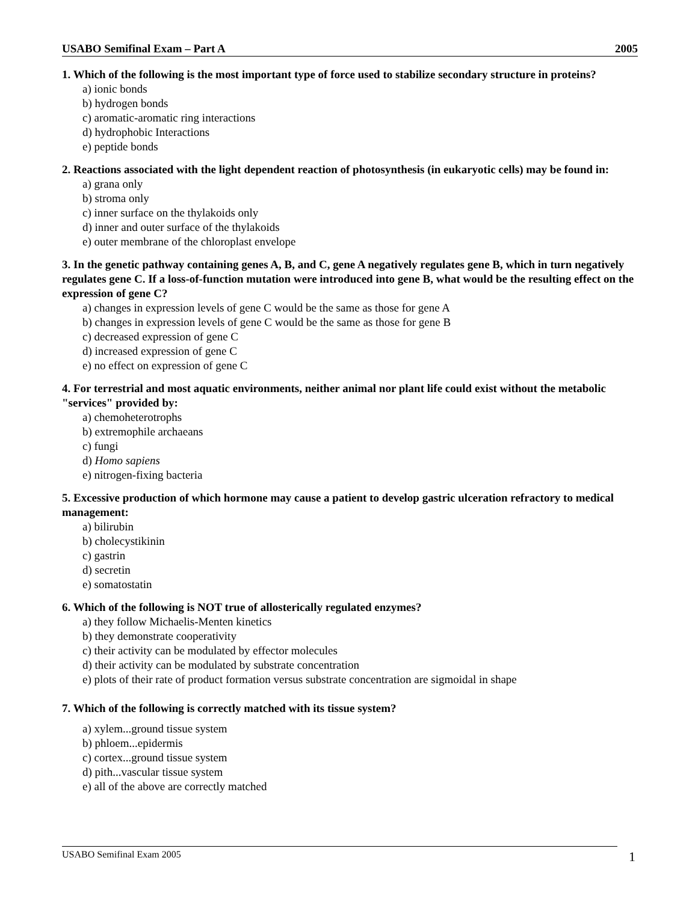USABO Semifinal Exam – Part A 2005
1. Which of the following is the most important type of force used to stabilize secondary structure in proteins?
a) ionic bonds
b) hydrogen bonds
c) aromatic-aromatic ring interactions
d) hydrophobic Interactions
e) peptide bonds
2. Reactions associated with the light dependent reaction of photosynthesis (in eukaryotic cells) may be found in:
a) grana only
b) stroma only
c) inner surface on the thylakoids only
d) inner and outer surface of the thylakoids
e) outer membrane of the chloroplast envelope
3. In the genetic pathway containing genes A, B, and C, gene A negatively regulates gene B, which in turn negatively regulates gene C. If a loss-of-function mutation were introduced into gene B, what would be the resulting effect on the expression of gene C?
a) changes in expression levels of gene C would be the same as those for gene A
b) changes in expression levels of gene C would be the same as those for gene B
c) decreased expression of gene C
d) increased expression of gene C
e) no effect on expression of gene C
4. For terrestrial and most aquatic environments, neither animal nor plant life could exist without the metabolic "services" provided by:
a) chemoheterotrophs
b) extremophile archaeans
c) fungi
d) Homo sapiens
e) nitrogen-fixing bacteria
5. Excessive production of which hormone may cause a patient to develop gastric ulceration refractory to medical management:
a) bilirubin
b) cholecystikinin
c) gastrin
d) secretin
e) somatostatin
6. Which of the following is NOT true of allosterically regulated enzymes?
a) they follow Michaelis-Menten kinetics
b) they demonstrate cooperativity
c) their activity can be modulated by effector molecules
d) their activity can be modulated by substrate concentration
e) plots of their rate of product formation versus substrate concentration are sigmoidal in shape
7. Which of the following is correctly matched with its tissue system?
a) xylem...ground tissue system
b) phloem...epidermis
c) cortex...ground tissue system
d) pith...vascular tissue system
e) all of the above are correctly matched
USABO Semifinal Exam 2005 1